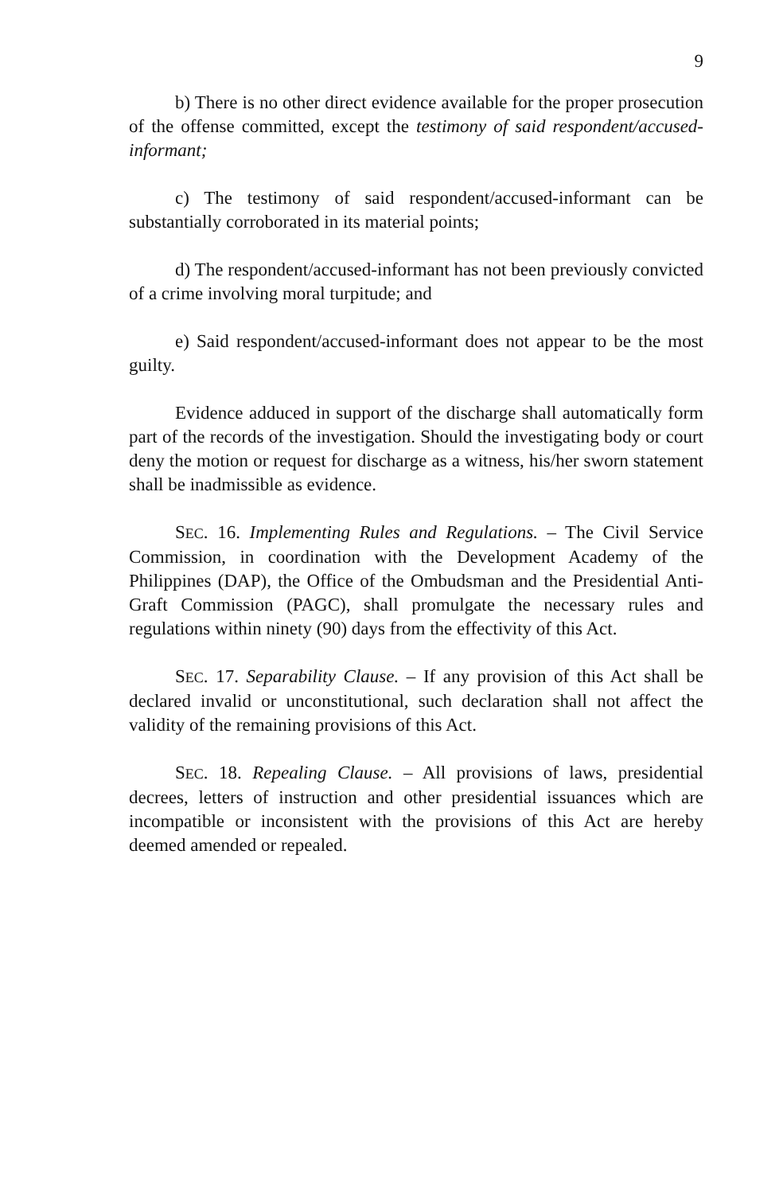9
b) There is no other direct evidence available for the proper prosecution of the offense committed, except the testimony of said respondent/accused-informant;
c) The testimony of said respondent/accused-informant can be substantially corroborated in its material points;
d) The respondent/accused-informant has not been previously convicted of a crime involving moral turpitude; and
e) Said respondent/accused-informant does not appear to be the most guilty.
Evidence adduced in support of the discharge shall automatically form part of the records of the investigation. Should the investigating body or court deny the motion or request for discharge as a witness, his/her sworn statement shall be inadmissible as evidence.
SEC. 16. Implementing Rules and Regulations. – The Civil Service Commission, in coordination with the Development Academy of the Philippines (DAP), the Office of the Ombudsman and the Presidential Anti-Graft Commission (PAGC), shall promulgate the necessary rules and regulations within ninety (90) days from the effectivity of this Act.
SEC. 17. Separability Clause. – If any provision of this Act shall be declared invalid or unconstitutional, such declaration shall not affect the validity of the remaining provisions of this Act.
SEC. 18. Repealing Clause. – All provisions of laws, presidential decrees, letters of instruction and other presidential issuances which are incompatible or inconsistent with the provisions of this Act are hereby deemed amended or repealed.